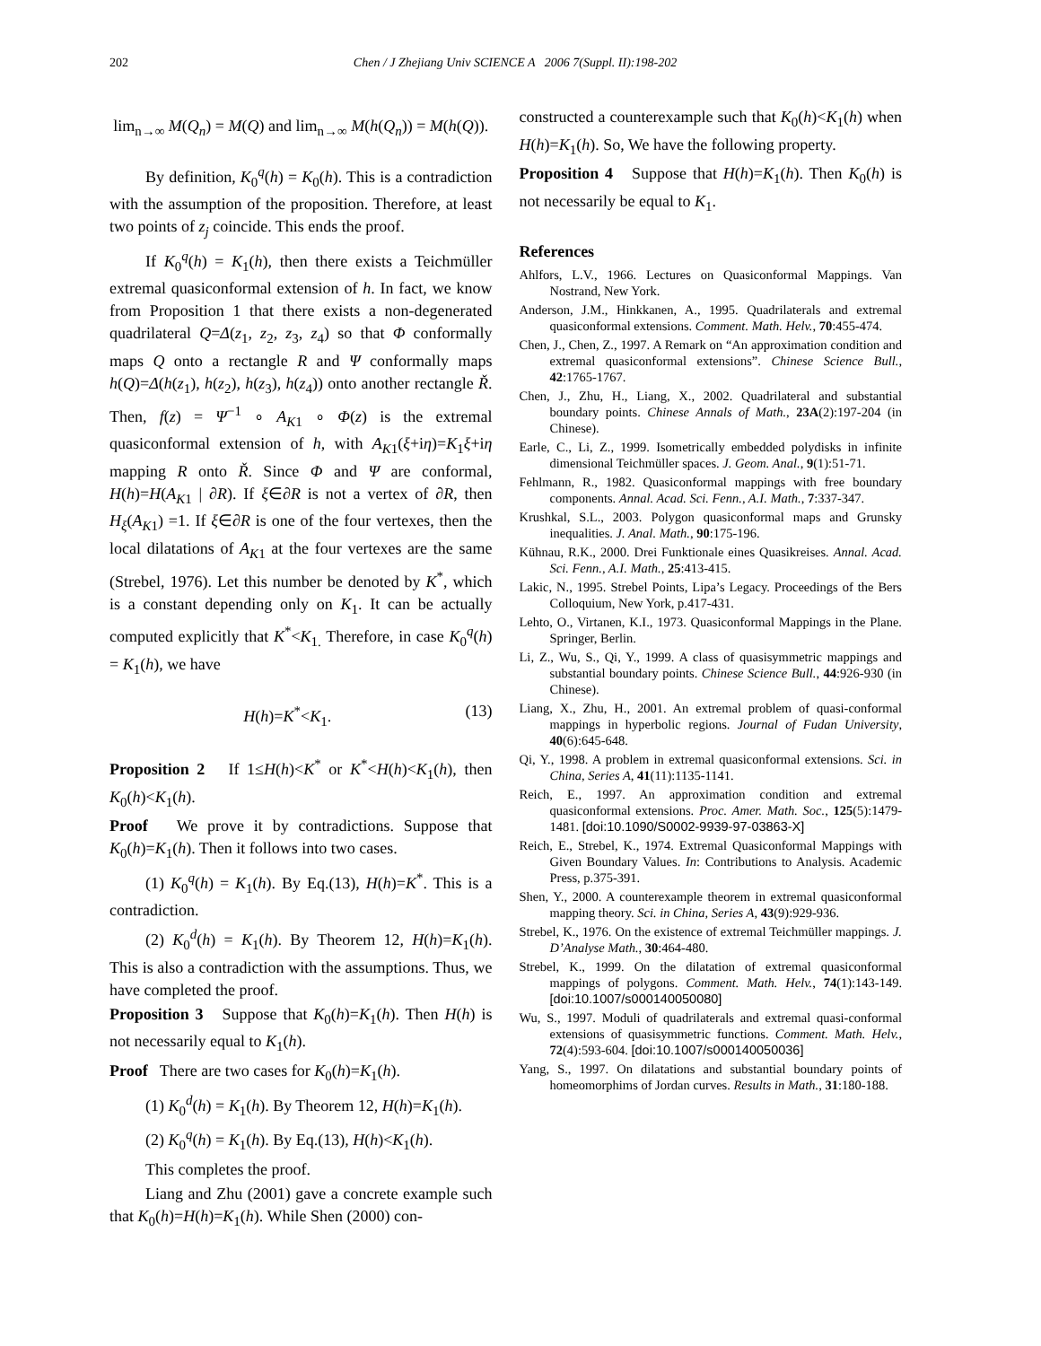202 Chen / J Zhejiang Univ SCIENCE A 2006 7(Suppl. II):198-202
lim<sub>n→∞</sub> M(Q<sub>n</sub>) = M(Q) and lim<sub>n→∞</sub> M(h(Q<sub>n</sub>)) = M(h(Q)).
By definition, K<sub>0</sub><sup>q</sup>(h) = K<sub>0</sub>(h). This is a contradiction with the assumption of the proposition. Therefore, at least two points of z<sub>j</sub> coincide. This ends the proof.
If K<sub>0</sub><sup>q</sup>(h) = K<sub>1</sub>(h), then there exists a Teichmüller extremal quasiconformal extension of h. In fact, we know from Proposition 1 that there exists a non-degenerated quadrilateral Q=Δ(z<sub>1</sub>, z<sub>2</sub>, z<sub>3</sub>, z<sub>4</sub>) so that Φ conformally maps Q onto a rectangle R and Ψ conformally maps h(Q)=Δ(h(z<sub>1</sub>), h(z<sub>2</sub>), h(z<sub>3</sub>), h(z<sub>4</sub>)) onto another rectangle Ř. Then, f(z) = Ψ<sup>−1</sup> ∘ A<sub>K1</sub> ∘ Φ(z) is the extremal quasiconformal extension of h, with A<sub>K1</sub>(ξ+iη)=K<sub>1</sub>ξ+iη mapping R onto Ř. Since Φ and Ψ are conformal, H(h)=H(A<sub>K1</sub> | ∂R). If ξ∈∂R is not a vertex of ∂R, then H<sub>ξ</sub>(A<sub>K1</sub>) =1. If ξ∈∂R is one of the four vertexes, then the local dilatations of A<sub>K1</sub> at the four vertexes are the same (Strebel, 1976). Let this number be denoted by K<sup>*</sup>, which is a constant depending only on K<sub>1</sub>. It can be actually computed explicitly that K<sup>*</sup><K<sub>1.</sub> Therefore, in case K<sub>0</sub><sup>q</sup>(h) = K<sub>1</sub>(h), we have
H(h)=K<sup>*</sup><K<sub>1</sub>. (13)
Proposition 2 If 1≤H(h)<K<sup>*</sup> or K<sup>*</sup><H(h)<K<sub>1</sub>(h), then K<sub>0</sub>(h)<K<sub>1</sub>(h).
Proof We prove it by contradictions. Suppose that K<sub>0</sub>(h)=K<sub>1</sub>(h). Then it follows into two cases.
(1) K<sub>0</sub><sup>q</sup>(h) = K<sub>1</sub>(h). By Eq.(13), H(h)=K<sup>*</sup>. This is a contradiction.
(2) K<sub>0</sub><sup>d</sup>(h) = K<sub>1</sub>(h). By Theorem 12, H(h)=K<sub>1</sub>(h). This is also a contradiction with the assumptions. Thus, we have completed the proof.
Proposition 3 Suppose that K<sub>0</sub>(h)=K<sub>1</sub>(h). Then H(h) is not necessarily equal to K<sub>1</sub>(h).
Proof There are two cases for K<sub>0</sub>(h)=K<sub>1</sub>(h).
(1) K<sub>0</sub><sup>d</sup>(h) = K<sub>1</sub>(h). By Theorem 12, H(h)=K<sub>1</sub>(h).
(2) K<sub>0</sub><sup>q</sup>(h) = K<sub>1</sub>(h). By Eq.(13), H(h)<K<sub>1</sub>(h).
This completes the proof.
Liang and Zhu (2001) gave a concrete example such that K<sub>0</sub>(h)=H(h)=K<sub>1</sub>(h). While Shen (2000) con-
constructed a counterexample such that K<sub>0</sub>(h)<K<sub>1</sub>(h) when H(h)=K<sub>1</sub>(h). So, We have the following property.
Proposition 4 Suppose that H(h)=K<sub>1</sub>(h). Then K<sub>0</sub>(h) is not necessarily be equal to K<sub>1</sub>.
References
Ahlfors, L.V., 1966. Lectures on Quasiconformal Mappings. Van Nostrand, New York.
Anderson, J.M., Hinkkanen, A., 1995. Quadrilaterals and extremal quasiconformal extensions. Comment. Math. Helv., 70:455-474.
Chen, J., Chen, Z., 1997. A Remark on “An approximation condition and extremal quasiconformal extensions”. Chinese Science Bull., 42:1765-1767.
Chen, J., Zhu, H., Liang, X., 2002. Quadrilateral and substantial boundary points. Chinese Annals of Math., 23A(2):197-204 (in Chinese).
Earle, C., Li, Z., 1999. Isometrically embedded polydisks in infinite dimensional Teichmüller spaces. J. Geom. Anal., 9(1):51-71.
Fehlmann, R., 1982. Quasiconformal mappings with free boundary components. Annal. Acad. Sci. Fenn., A.I. Math., 7:337-347.
Krushkal, S.L., 2003. Polygon quasiconformal maps and Grunsky inequalities. J. Anal. Math., 90:175-196.
Kühnau, R.K., 2000. Drei Funktionale eines Quasikreises. Annal. Acad. Sci. Fenn., A.I. Math., 25:413-415.
Lakic, N., 1995. Strebel Points, Lipa’s Legacy. Proceedings of the Bers Colloquium, New York, p.417-431.
Lehto, O., Virtanen, K.I., 1973. Quasiconformal Mappings in the Plane. Springer, Berlin.
Li, Z., Wu, S., Qi, Y., 1999. A class of quasisymmetric mappings and substantial boundary points. Chinese Science Bull., 44:926-930 (in Chinese).
Liang, X., Zhu, H., 2001. An extremal problem of quasi-conformal mappings in hyperbolic regions. Journal of Fudan University, 40(6):645-648.
Qi, Y., 1998. A problem in extremal quasiconformal extensions. Sci. in China, Series A, 41(11):1135-1141.
Reich, E., 1997. An approximation condition and extremal quasiconformal extensions. Proc. Amer. Math. Soc., 125(5):1479-1481. [doi:10.1090/S0002-9939-97-03863-X]
Reich, E., Strebel, K., 1974. Extremal Quasiconformal Mappings with Given Boundary Values. In: Contributions to Analysis. Academic Press, p.375-391.
Shen, Y., 2000. A counterexample theorem in extremal quasiconformal mapping theory. Sci. in China, Series A, 43(9):929-936.
Strebel, K., 1976. On the existence of extremal Teichmüller mappings. J. D’Analyse Math., 30:464-480.
Strebel, K., 1999. On the dilatation of extremal quasiconformal mappings of polygons. Comment. Math. Helv., 74(1):143-149. [doi:10.1007/s000140050080]
Wu, S., 1997. Moduli of quadrilaterals and extremal quasi-conformal extensions of quasisymmetric functions. Comment. Math. Helv., 72(4):593-604. [doi:10.1007/s000140050036]
Yang, S., 1997. On dilatations and substantial boundary points of homeomorphims of Jordan curves. Results in Math., 31:180-188.